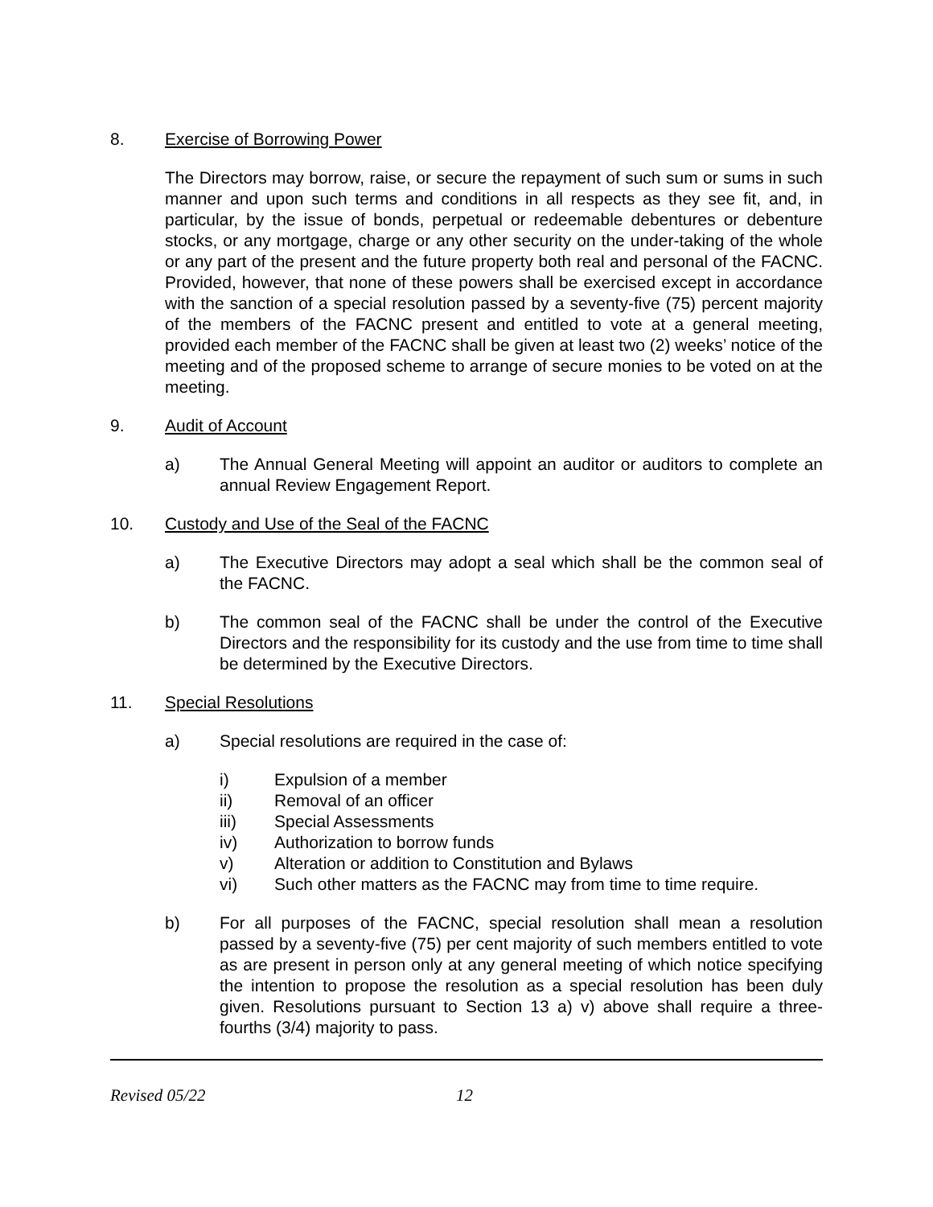8. Exercise of Borrowing Power
The Directors may borrow, raise, or secure the repayment of such sum or sums in such manner and upon such terms and conditions in all respects as they see fit, and, in particular, by the issue of bonds, perpetual or redeemable debentures or debenture stocks, or any mortgage, charge or any other security on the under-taking of the whole or any part of the present and the future property both real and personal of the FACNC. Provided, however, that none of these powers shall be exercised except in accordance with the sanction of a special resolution passed by a seventy-five (75) percent majority of the members of the FACNC present and entitled to vote at a general meeting, provided each member of the FACNC shall be given at least two (2) weeks’ notice of the meeting and of the proposed scheme to arrange of secure monies to be voted on at the meeting.
9. Audit of Account
a) The Annual General Meeting will appoint an auditor or auditors to complete an annual Review Engagement Report.
10. Custody and Use of the Seal of the FACNC
a) The Executive Directors may adopt a seal which shall be the common seal of the FACNC.
b) The common seal of the FACNC shall be under the control of the Executive Directors and the responsibility for its custody and the use from time to time shall be determined by the Executive Directors.
11. Special Resolutions
a) Special resolutions are required in the case of:
i) Expulsion of a member
ii) Removal of an officer
iii) Special Assessments
iv) Authorization to borrow funds
v) Alteration or addition to Constitution and Bylaws
vi) Such other matters as the FACNC may from time to time require.
b) For all purposes of the FACNC, special resolution shall mean a resolution passed by a seventy-five (75) per cent majority of such members entitled to vote as are present in person only at any general meeting of which notice specifying the intention to propose the resolution as a special resolution has been duly given. Resolutions pursuant to Section 13 a) v) above shall require a three-fourths (3/4) majority to pass.
Revised 05/22 12